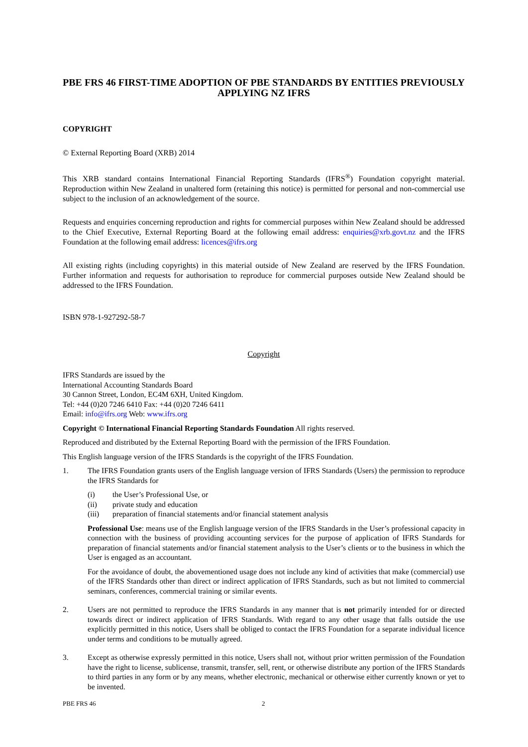PBE FRS 46 FIRST-TIME ADOPTION OF PBE STANDARDS BY ENTITIES PREVIOUSLY APPLYING NZ IFRS
COPYRIGHT
© External Reporting Board (XRB) 2014
This XRB standard contains International Financial Reporting Standards (IFRS<sup>®</sup>) Foundation copyright material. Reproduction within New Zealand in unaltered form (retaining this notice) is permitted for personal and non-commercial use subject to the inclusion of an acknowledgement of the source.
Requests and enquiries concerning reproduction and rights for commercial purposes within New Zealand should be addressed to the Chief Executive, External Reporting Board at the following email address: enquiries@xrb.govt.nz and the IFRS Foundation at the following email address: licences@ifrs.org
All existing rights (including copyrights) in this material outside of New Zealand are reserved by the IFRS Foundation. Further information and requests for authorisation to reproduce for commercial purposes outside New Zealand should be addressed to the IFRS Foundation.
ISBN 978-1-927292-58-7
Copyright
IFRS Standards are issued by the
International Accounting Standards Board
30 Cannon Street, London, EC4M 6XH, United Kingdom.
Tel: +44 (0)20 7246 6410 Fax: +44 (0)20 7246 6411
Email: info@ifrs.org Web: www.ifrs.org
Copyright © International Financial Reporting Standards Foundation All rights reserved.
Reproduced and distributed by the External Reporting Board with the permission of the IFRS Foundation.
This English language version of the IFRS Standards is the copyright of the IFRS Foundation.
1. The IFRS Foundation grants users of the English language version of IFRS Standards (Users) the permission to reproduce the IFRS Standards for
(i) the User’s Professional Use, or
(ii) private study and education
(iii) preparation of financial statements and/or financial statement analysis
Professional Use: means use of the English language version of the IFRS Standards in the User’s professional capacity in connection with the business of providing accounting services for the purpose of application of IFRS Standards for preparation of financial statements and/or financial statement analysis to the User’s clients or to the business in which the User is engaged as an accountant.
For the avoidance of doubt, the abovementioned usage does not include any kind of activities that make (commercial) use of the IFRS Standards other than direct or indirect application of IFRS Standards, such as but not limited to commercial seminars, conferences, commercial training or similar events.
2. Users are not permitted to reproduce the IFRS Standards in any manner that is not primarily intended for or directed towards direct or indirect application of IFRS Standards. With regard to any other usage that falls outside the use explicitly permitted in this notice, Users shall be obliged to contact the IFRS Foundation for a separate individual licence under terms and conditions to be mutually agreed.
3. Except as otherwise expressly permitted in this notice, Users shall not, without prior written permission of the Foundation have the right to license, sublicense, transmit, transfer, sell, rent, or otherwise distribute any portion of the IFRS Standards to third parties in any form or by any means, whether electronic, mechanical or otherwise either currently known or yet to be invented.
PBE FRS 46 2